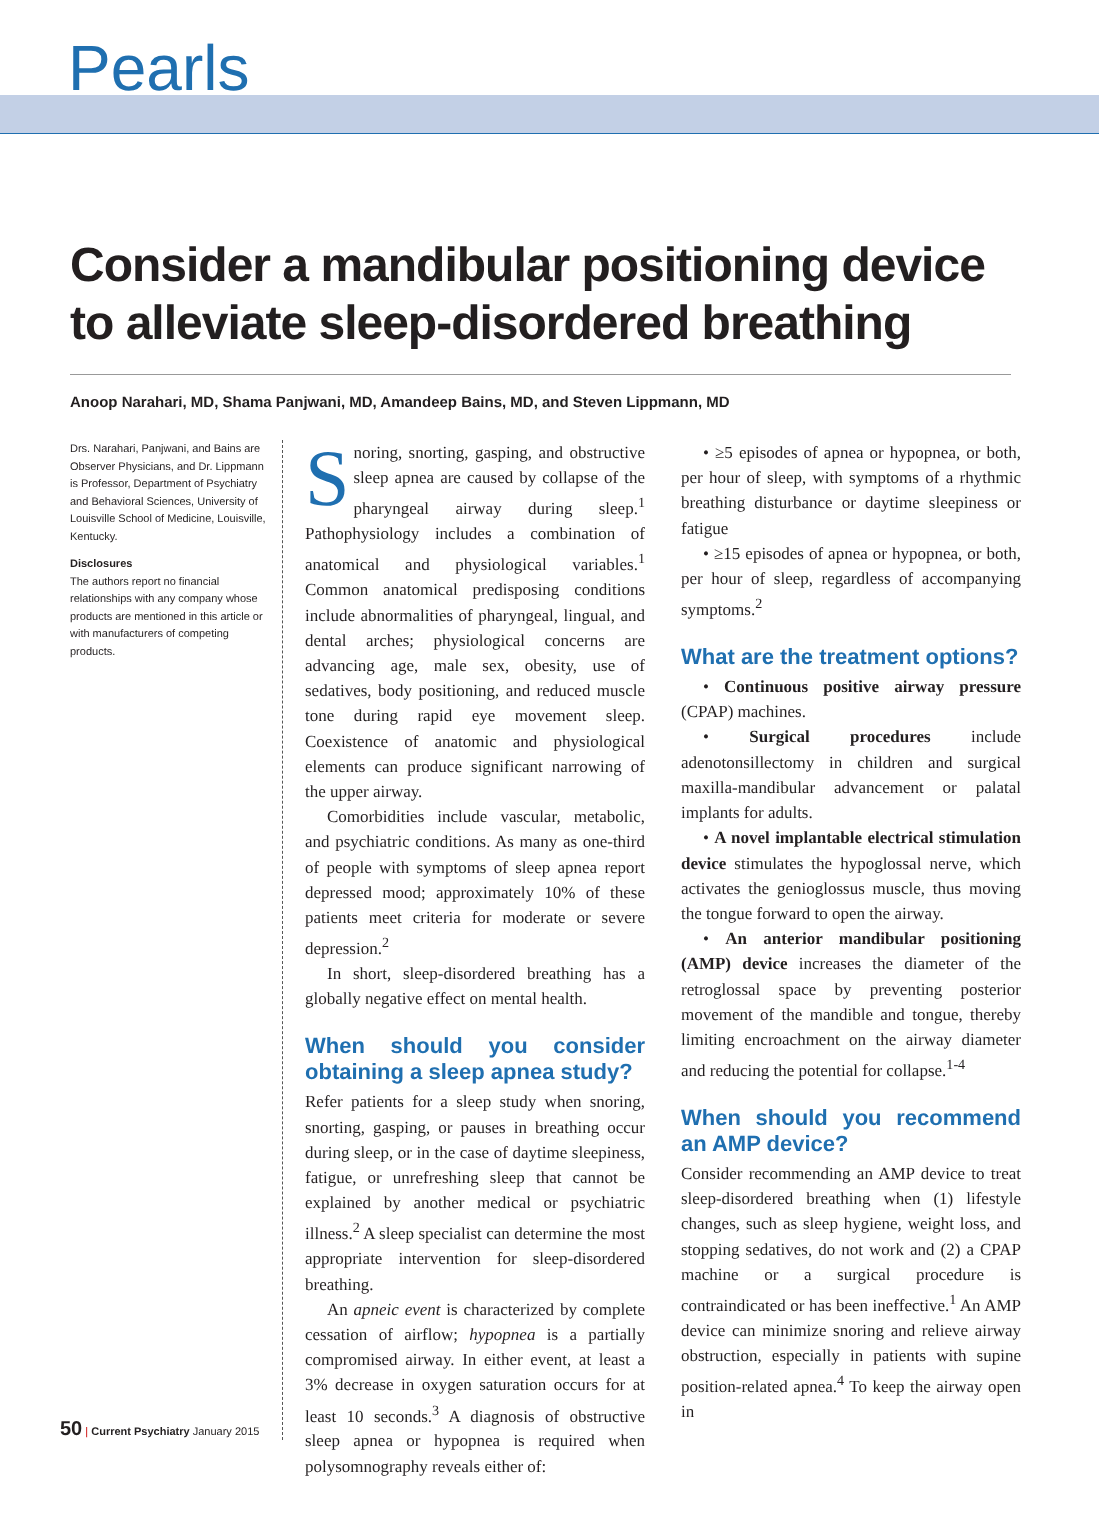Pearls
Consider a mandibular positioning device to alleviate sleep-disordered breathing
Anoop Narahari, MD, Shama Panjwani, MD, Amandeep Bains, MD, and Steven Lippmann, MD
Drs. Narahari, Panjwani, and Bains are Observer Physicians, and Dr. Lippmann is Professor, Department of Psychiatry and Behavioral Sciences, University of Louisville School of Medicine, Louisville, Kentucky.
Disclosures
The authors report no financial relationships with any company whose products are mentioned in this article or with manufacturers of competing products.
50 | Current Psychiatry January 2015
Snoring, snorting, gasping, and obstructive sleep apnea are caused by collapse of the pharyngeal airway during sleep.<sup>1</sup> Pathophysiology includes a combination of anatomical and physiological variables.<sup>1</sup> Common anatomical predisposing conditions include abnormalities of pharyngeal, lingual, and dental arches; physiological concerns are advancing age, male sex, obesity, use of sedatives, body positioning, and reduced muscle tone during rapid eye movement sleep. Coexistence of anatomic and physiological elements can produce significant narrowing of the upper airway.
Comorbidities include vascular, metabolic, and psychiatric conditions. As many as one-third of people with symptoms of sleep apnea report depressed mood; approximately 10% of these patients meet criteria for moderate or severe depression.<sup>2</sup>
In short, sleep-disordered breathing has a globally negative effect on mental health.
When should you consider obtaining a sleep apnea study?
Refer patients for a sleep study when snoring, snorting, gasping, or pauses in breathing occur during sleep, or in the case of daytime sleepiness, fatigue, or unrefreshing sleep that cannot be explained by another medical or psychiatric illness.<sup>2</sup> A sleep specialist can determine the most appropriate intervention for sleep-disordered breathing.
An apneic event is characterized by complete cessation of airflow; hypopnea is a partially compromised airway. In either event, at least a 3% decrease in oxygen saturation occurs for at least 10 seconds.<sup>3</sup> A diagnosis of obstructive sleep apnea or hypopnea is required when polysomnography reveals either of:
• ≥5 episodes of apnea or hypopnea, or both, per hour of sleep, with symptoms of a rhythmic breathing disturbance or daytime sleepiness or fatigue
• ≥15 episodes of apnea or hypopnea, or both, per hour of sleep, regardless of accompanying symptoms.<sup>2</sup>
What are the treatment options?
• Continuous positive airway pressure (CPAP) machines.
• Surgical procedures include adenotonsillectomy in children and surgical maxilla-mandibular advancement or palatal implants for adults.
• A novel implantable electrical stimulation device stimulates the hypoglossal nerve, which activates the genioglossus muscle, thus moving the tongue forward to open the airway.
• An anterior mandibular positioning (AMP) device increases the diameter of the retroglossal space by preventing posterior movement of the mandible and tongue, thereby limiting encroachment on the airway diameter and reducing the potential for collapse.<sup>1-4</sup>
When should you recommend an AMP device?
Consider recommending an AMP device to treat sleep-disordered breathing when (1) lifestyle changes, such as sleep hygiene, weight loss, and stopping sedatives, do not work and (2) a CPAP machine or a surgical procedure is contraindicated or has been ineffective.<sup>1</sup> An AMP device can minimize snoring and relieve airway obstruction, especially in patients with supine position-related apnea.<sup>4</sup> To keep the airway open in